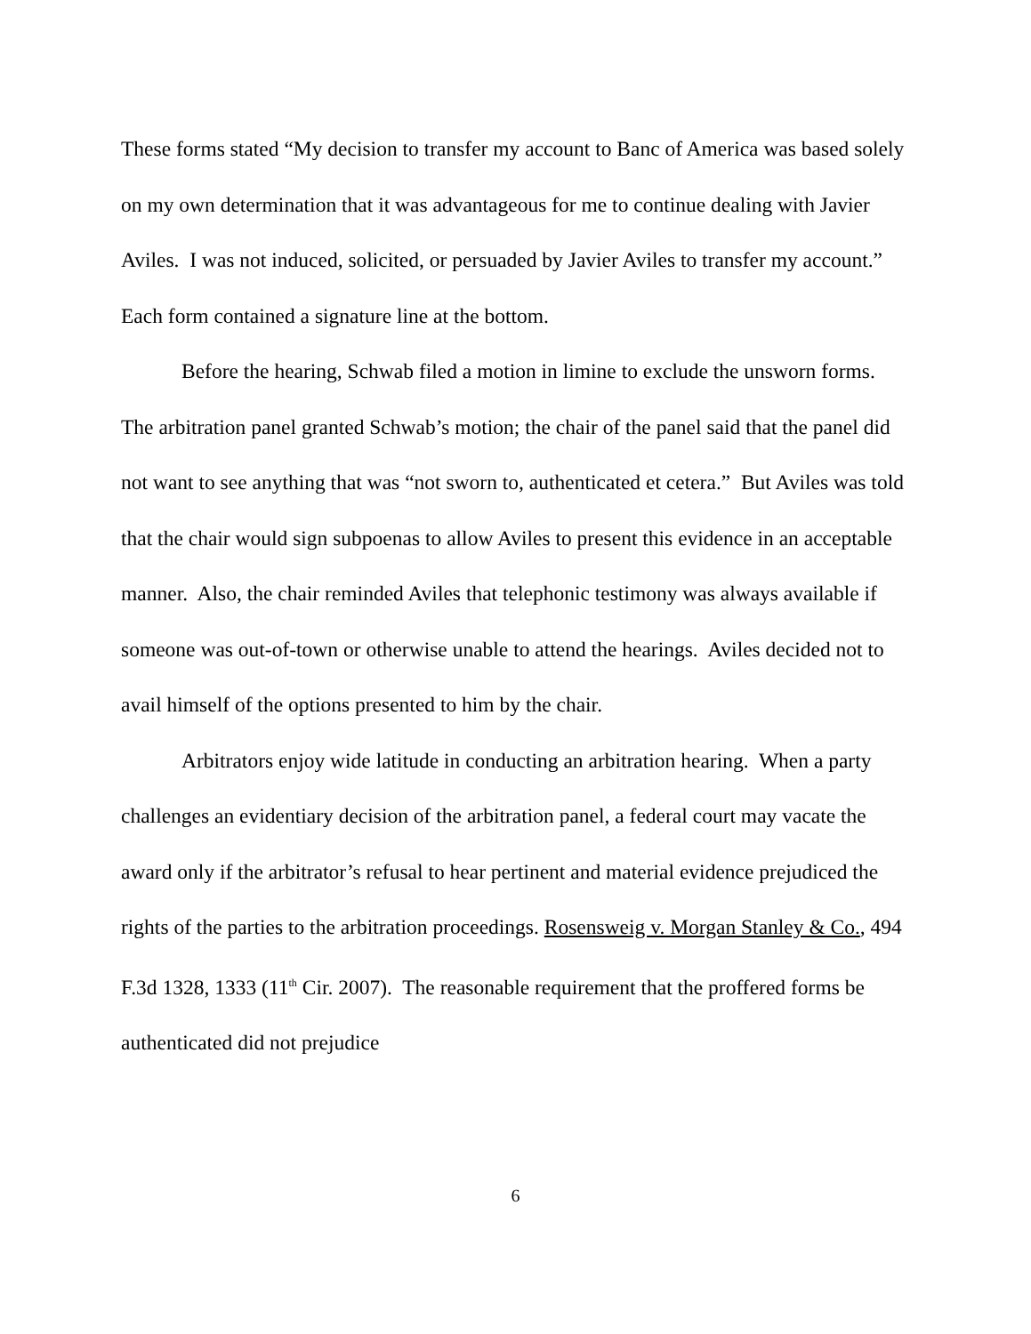These forms stated “My decision to transfer my account to Banc of America was based solely on my own determination that it was advantageous for me to continue dealing with Javier Aviles. I was not induced, solicited, or persuaded by Javier Aviles to transfer my account.” Each form contained a signature line at the bottom.
Before the hearing, Schwab filed a motion in limine to exclude the unsworn forms. The arbitration panel granted Schwab’s motion; the chair of the panel said that the panel did not want to see anything that was “not sworn to, authenticated et cetera.” But Aviles was told that the chair would sign subpoenas to allow Aviles to present this evidence in an acceptable manner. Also, the chair reminded Aviles that telephonic testimony was always available if someone was out-of-town or otherwise unable to attend the hearings. Aviles decided not to avail himself of the options presented to him by the chair.
Arbitrators enjoy wide latitude in conducting an arbitration hearing. When a party challenges an evidentiary decision of the arbitration panel, a federal court may vacate the award only if the arbitrator’s refusal to hear pertinent and material evidence prejudiced the rights of the parties to the arbitration proceedings. Rosensweig v. Morgan Stanley & Co., 494 F.3d 1328, 1333 (11<sup>th</sup> Cir. 2007). The reasonable requirement that the proffered forms be authenticated did not prejudice
6